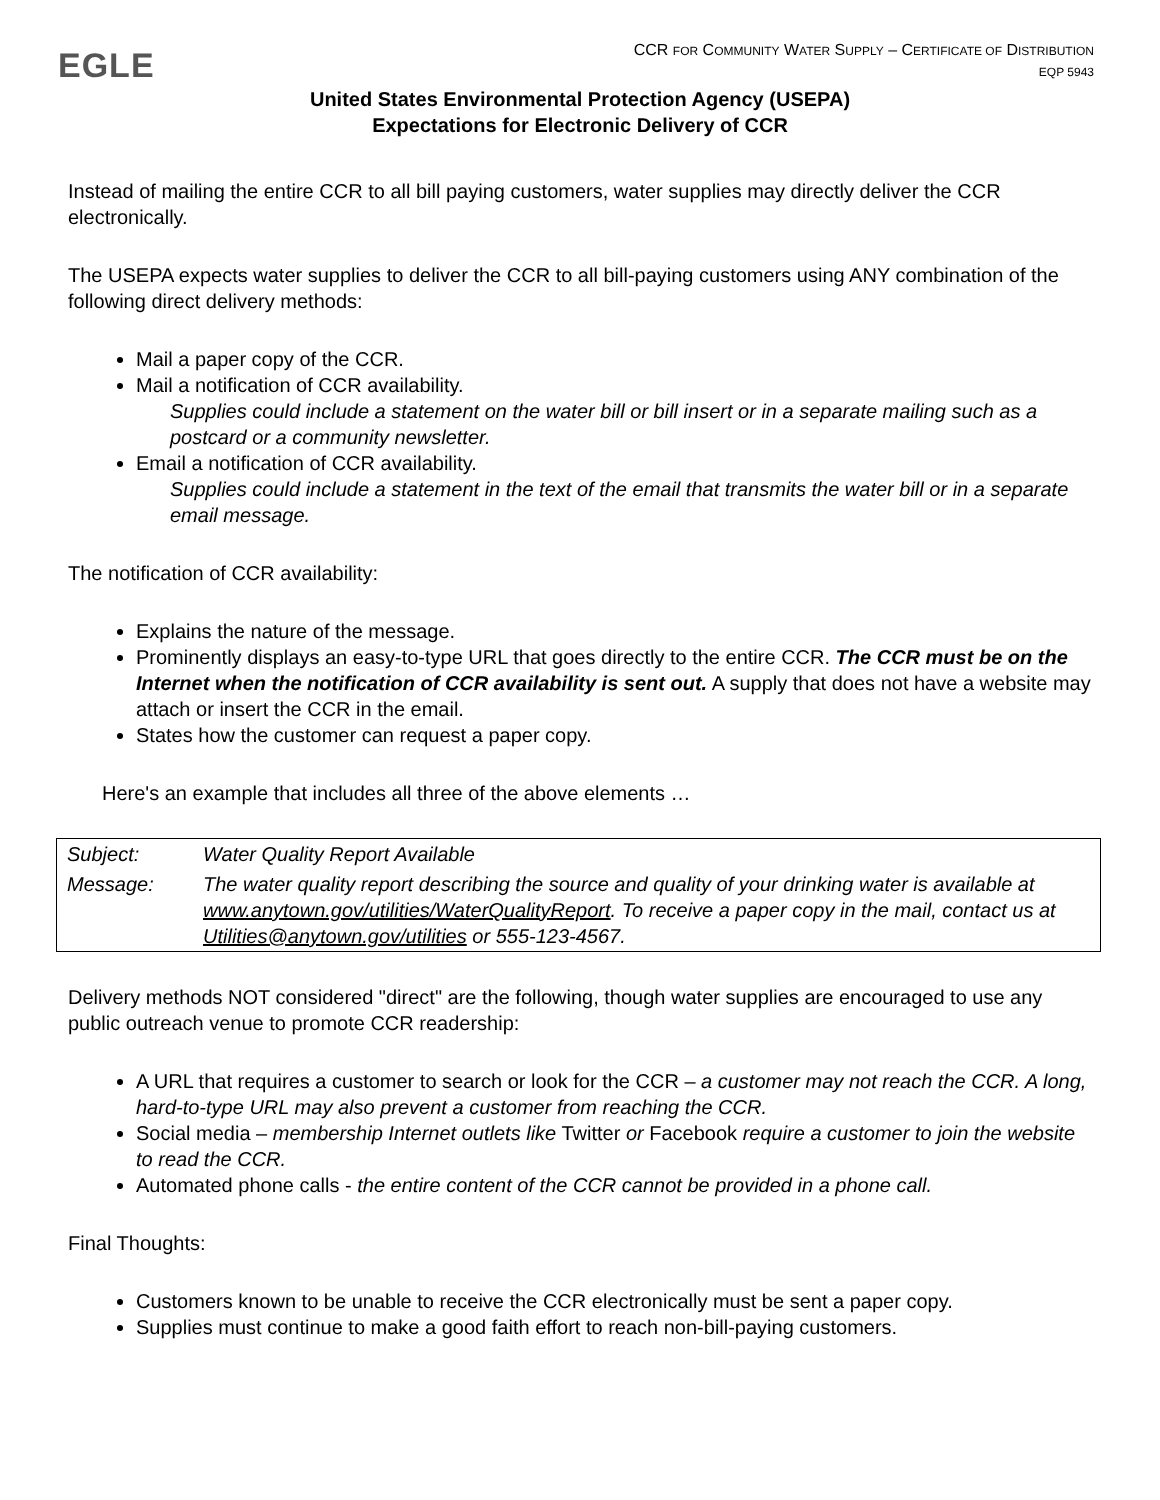EGLE
CCR FOR COMMUNITY WATER SUPPLY – CERTIFICATE OF DISTRIBUTION
EQP 5943
United States Environmental Protection Agency (USEPA)
Expectations for Electronic Delivery of CCR
Instead of mailing the entire CCR to all bill paying customers, water supplies may directly deliver the CCR electronically.
The USEPA expects water supplies to deliver the CCR to all bill-paying customers using ANY combination of the following direct delivery methods:
Mail a paper copy of the CCR.
Mail a notification of CCR availability.
Supplies could include a statement on the water bill or bill insert or in a separate mailing such as a postcard or a community newsletter.
Email a notification of CCR availability.
Supplies could include a statement in the text of the email that transmits the water bill or in a separate email message.
The notification of CCR availability:
Explains the nature of the message.
Prominently displays an easy-to-type URL that goes directly to the entire CCR. The CCR must be on the Internet when the notification of CCR availability is sent out. A supply that does not have a website may attach or insert the CCR in the email.
States how the customer can request a paper copy.
Here's an example that includes all three of the above elements …
| Subject: | Water Quality Report Available |
| Message: | The water quality report describing the source and quality of your drinking water is available at www.anytown.gov/utilities/WaterQualityReport . To receive a paper copy in the mail, contact us at Utilities@anytown.gov/utilities or 555-123-4567. |
Delivery methods NOT considered "direct" are the following, though water supplies are encouraged to use any public outreach venue to promote CCR readership:
A URL that requires a customer to search or look for the CCR – a customer may not reach the CCR. A long, hard-to-type URL may also prevent a customer from reaching the CCR.
Social media – membership Internet outlets like Twitter or Facebook require a customer to join the website to read the CCR.
Automated phone calls - the entire content of the CCR cannot be provided in a phone call.
Final Thoughts:
Customers known to be unable to receive the CCR electronically must be sent a paper copy.
Supplies must continue to make a good faith effort to reach non-bill-paying customers.